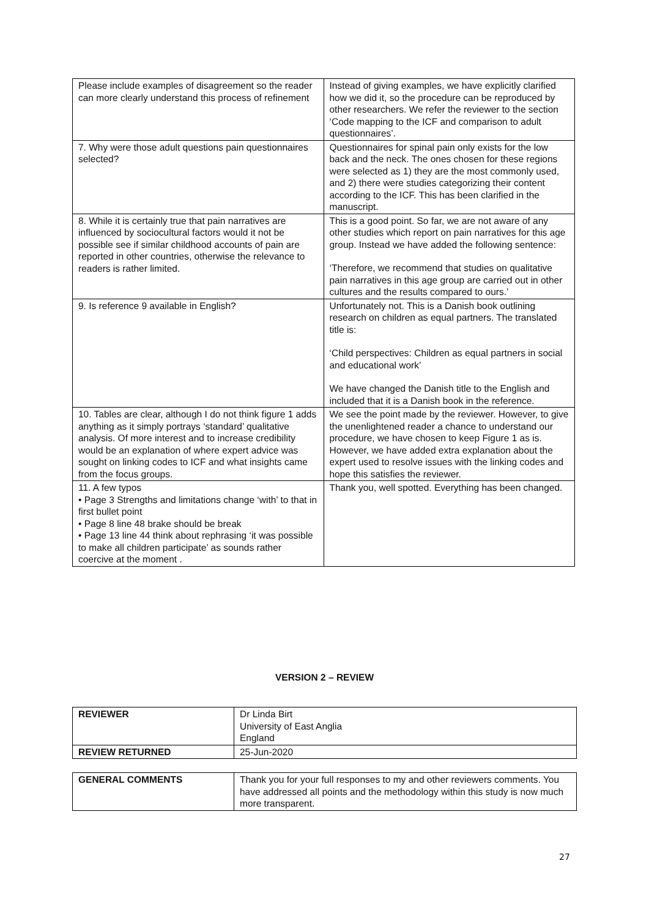| Please include examples of disagreement so the reader can more clearly understand this process of refinement | Instead of giving examples, we have explicitly clarified how we did it, so the procedure can be reproduced by other researchers. We refer the reviewer to the section ‘Code mapping to the ICF and comparison to adult questionnaires’. |
| 7. Why were those adult questions pain questionnaires selected? | Questionnaires for spinal pain only exists for the low back and the neck. The ones chosen for these regions were selected as 1) they are the most commonly used, and 2) there were studies categorizing their content according to the ICF. This has been clarified in the manuscript. |
| 8. While it is certainly true that pain narratives are influenced by sociocultural factors would it not be possible see if similar childhood accounts of pain are reported in other countries, otherwise the relevance to readers is rather limited. | This is a good point. So far, we are not aware of any other studies which report on pain narratives for this age group. Instead we have added the following sentence: ‘Therefore, we recommend that studies on qualitative pain narratives in this age group are carried out in other cultures and the results compared to ours.’ |
| 9. Is reference 9 available in English? | Unfortunately not. This is a Danish book outlining research on children as equal partners. The translated title is: ‘Child perspectives: Children as equal partners in social and educational work’ We have changed the Danish title to the English and included that it is a Danish book in the reference. |
| 10. Tables are clear, although I do not think figure 1 adds anything as it simply portrays ‘standard’ qualitative analysis. Of more interest and to increase credibility would be an explanation of where expert advice was sought on linking codes to ICF and what insights came from the focus groups. | We see the point made by the reviewer. However, to give the unenlightened reader a chance to understand our procedure, we have chosen to keep Figure 1 as is. However, we have added extra explanation about the expert used to resolve issues with the linking codes and hope this satisfies the reviewer. |
| 11. A few typos • Page 3 Strengths and limitations change ‘with’ to that in first bullet point • Page 8 line 48 brake should be break • Page 13 line 44 think about rephrasing ‘it was possible to make all children participate’ as sounds rather coercive at the moment . | Thank you, well spotted. Everything has been changed. |
VERSION 2 – REVIEW
| REVIEWER | Dr Linda Birt University of East Anglia England |
| REVIEW RETURNED | 25-Jun-2020 |
| GENERAL COMMENTS | Thank you for your full responses to my and other reviewers comments. You have addressed all points and the methodology within this study is now much more transparent. |
27